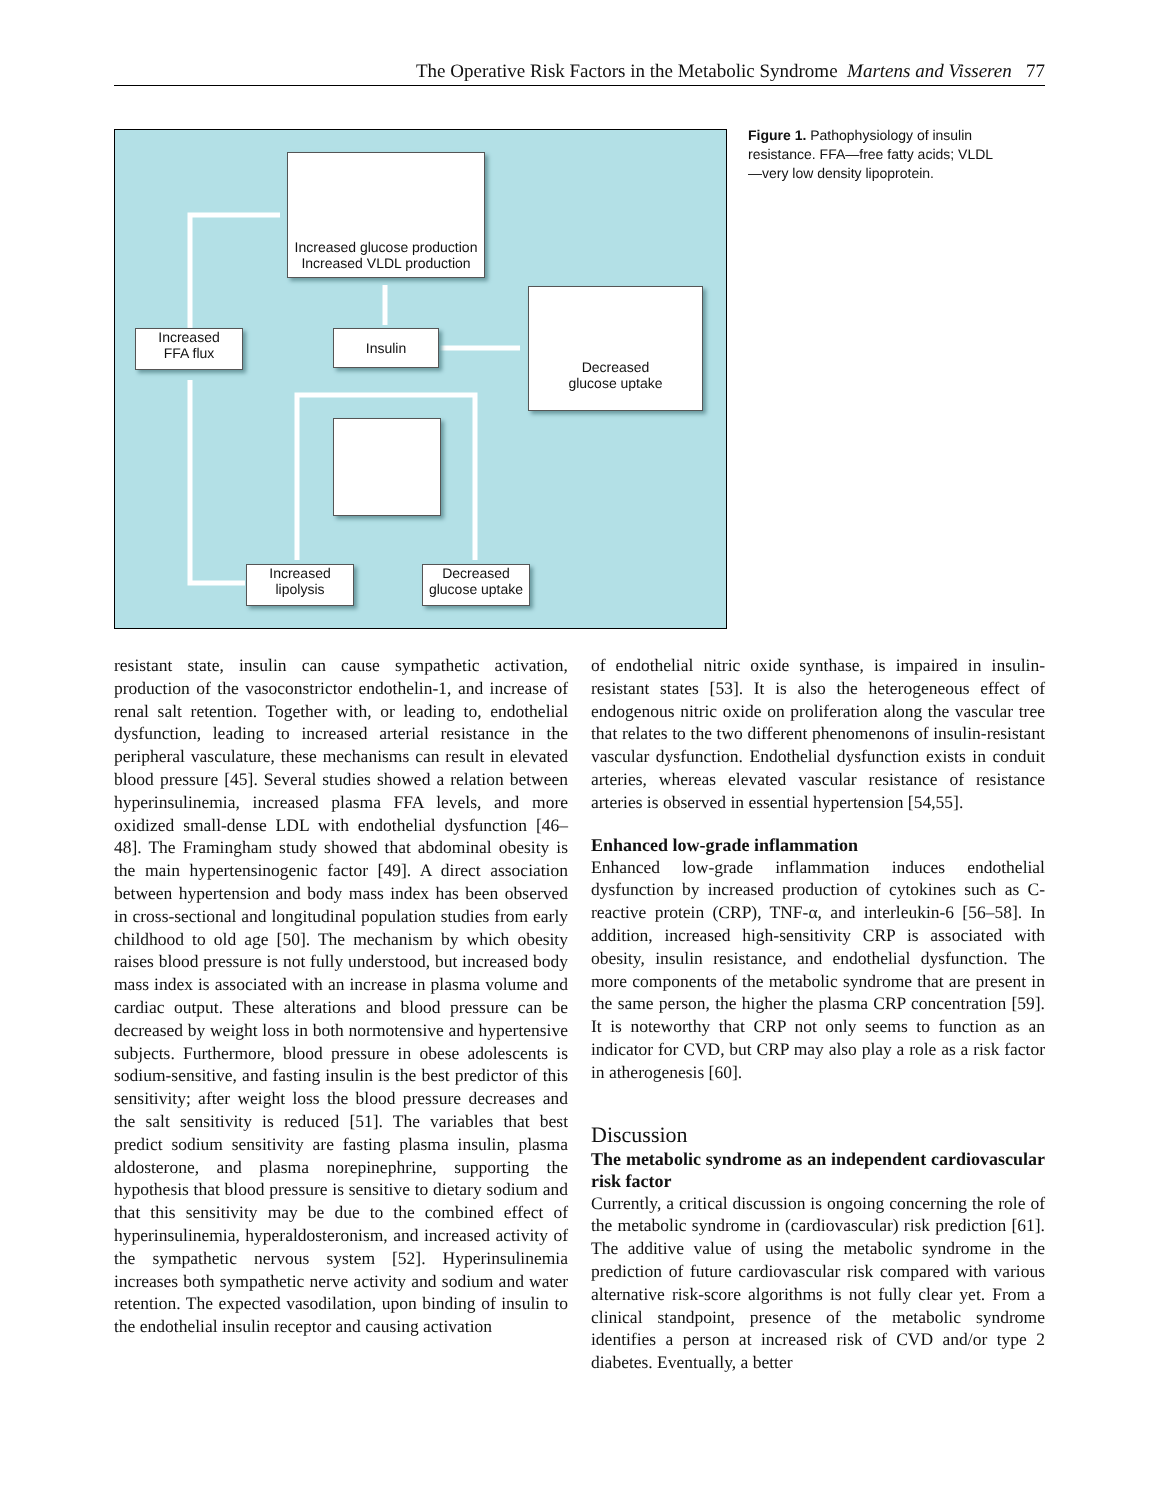The Operative Risk Factors in the Metabolic Syndrome Martens and Visseren 77
Increased glucose production
Increased VLDL production
Increased
FFA flux
Insulin
Decreased
glucose uptake
Increased
lipolysis
Decreased
glucose uptake
Figure 1. Pathophysiology of insulin resistance. FFA—free fatty acids; VLDL—very low density lipoprotein.
resistant state, insulin can cause sympathetic activation, production of the vasoconstrictor endothelin-1, and increase of renal salt retention. Together with, or leading to, endothelial dysfunction, leading to increased arterial resistance in the peripheral vasculature, these mechanisms can result in elevated blood pressure [45]. Several studies showed a relation between hyperinsulinemia, increased plasma FFA levels, and more oxidized small-dense LDL with endothelial dysfunction [46–48]. The Framingham study showed that abdominal obesity is the main hypertensinogenic factor [49]. A direct association between hypertension and body mass index has been observed in cross-sectional and longitudinal population studies from early childhood to old age [50]. The mechanism by which obesity raises blood pressure is not fully understood, but increased body mass index is associated with an increase in plasma volume and cardiac output. These alterations and blood pressure can be decreased by weight loss in both normotensive and hypertensive subjects. Furthermore, blood pressure in obese adolescents is sodium-sensitive, and fasting insulin is the best predictor of this sensitivity; after weight loss the blood pressure decreases and the salt sensitivity is reduced [51]. The variables that best predict sodium sensitivity are fasting plasma insulin, plasma aldosterone, and plasma norepinephrine, supporting the hypothesis that blood pressure is sensitive to dietary sodium and that this sensitivity may be due to the combined effect of hyperinsulinemia, hyperaldosteronism, and increased activity of the sympathetic nervous system [52]. Hyperinsulinemia increases both sympathetic nerve activity and sodium and water retention. The expected vasodilation, upon binding of insulin to the endothelial insulin receptor and causing activation
of endothelial nitric oxide synthase, is impaired in insulin-resistant states [53]. It is also the heterogeneous effect of endogenous nitric oxide on proliferation along the vascular tree that relates to the two different phenomenons of insulin-resistant vascular dysfunction. Endothelial dysfunction exists in conduit arteries, whereas elevated vascular resistance of resistance arteries is observed in essential hypertension [54,55].
Enhanced low-grade inflammation
Enhanced low-grade inflammation induces endothelial dysfunction by increased production of cytokines such as C-reactive protein (CRP), TNF-α, and interleukin-6 [56–58]. In addition, increased high-sensitivity CRP is associated with obesity, insulin resistance, and endothelial dysfunction. The more components of the metabolic syndrome that are present in the same person, the higher the plasma CRP concentration [59]. It is noteworthy that CRP not only seems to function as an indicator for CVD, but CRP may also play a role as a risk factor in atherogenesis [60].
Discussion
The metabolic syndrome as an independent cardiovascular risk factor
Currently, a critical discussion is ongoing concerning the role of the metabolic syndrome in (cardiovascular) risk prediction [61]. The additive value of using the metabolic syndrome in the prediction of future cardiovascular risk compared with various alternative risk-score algorithms is not fully clear yet. From a clinical standpoint, presence of the metabolic syndrome identifies a person at increased risk of CVD and/or type 2 diabetes. Eventually, a better